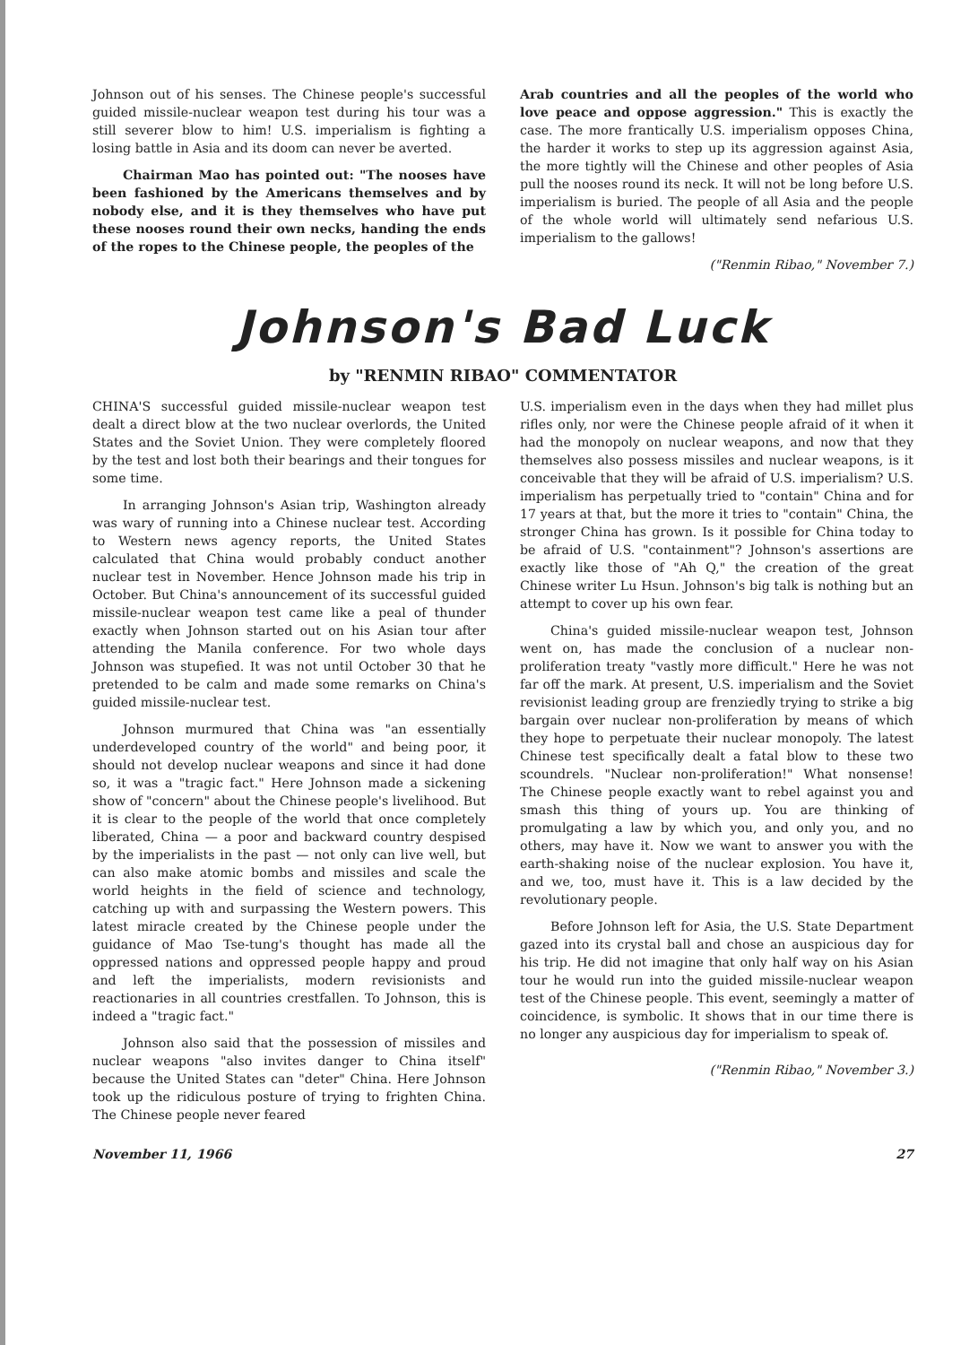Johnson out of his senses. The Chinese people's successful guided missile-nuclear weapon test during his tour was a still severer blow to him! U.S. imperialism is fighting a losing battle in Asia and its doom can never be averted.
Chairman Mao has pointed out: "The nooses have been fashioned by the Americans themselves and by nobody else, and it is they themselves who have put these nooses round their own necks, handing the ends of the ropes to the Chinese people, the peoples of the
Arab countries and all the peoples of the world who love peace and oppose aggression." This is exactly the case. The more frantically U.S. imperialism opposes China, the harder it works to step up its aggression against Asia, the more tightly will the Chinese and other peoples of Asia pull the nooses round its neck. It will not be long before U.S. imperialism is buried. The people of all Asia and the people of the whole world will ultimately send nefarious U.S. imperialism to the gallows!
("Renmin Ribao," November 7.)
Johnson's Bad Luck
by "RENMIN RIBAO" COMMENTATOR
CHINA'S successful guided missile-nuclear weapon test dealt a direct blow at the two nuclear overlords, the United States and the Soviet Union. They were completely floored by the test and lost both their bearings and their tongues for some time.
In arranging Johnson's Asian trip, Washington already was wary of running into a Chinese nuclear test. According to Western news agency reports, the United States calculated that China would probably conduct another nuclear test in November. Hence Johnson made his trip in October. But China's announcement of its successful guided missile-nuclear weapon test came like a peal of thunder exactly when Johnson started out on his Asian tour after attending the Manila conference. For two whole days Johnson was stupefied. It was not until October 30 that he pretended to be calm and made some remarks on China's guided missile-nuclear test.
Johnson murmured that China was "an essentially underdeveloped country of the world" and being poor, it should not develop nuclear weapons and since it had done so, it was a "tragic fact." Here Johnson made a sickening show of "concern" about the Chinese people's livelihood. But it is clear to the people of the world that once completely liberated, China — a poor and backward country despised by the imperialists in the past — not only can live well, but can also make atomic bombs and missiles and scale the world heights in the field of science and technology, catching up with and surpassing the Western powers. This latest miracle created by the Chinese people under the guidance of Mao Tse-tung's thought has made all the oppressed nations and oppressed people happy and proud and left the imperialists, modern revisionists and reactionaries in all countries crestfallen. To Johnson, this is indeed a "tragic fact."
Johnson also said that the possession of missiles and nuclear weapons "also invites danger to China itself" because the United States can "deter" China. Here Johnson took up the ridiculous posture of trying to frighten China. The Chinese people never feared
U.S. imperialism even in the days when they had millet plus rifles only, nor were the Chinese people afraid of it when it had the monopoly on nuclear weapons, and now that they themselves also possess missiles and nuclear weapons, is it conceivable that they will be afraid of U.S. imperialism? U.S. imperialism has perpetually tried to "contain" China and for 17 years at that, but the more it tries to "contain" China, the stronger China has grown. Is it possible for China today to be afraid of U.S. "containment"? Johnson's assertions are exactly like those of "Ah Q," the creation of the great Chinese writer Lu Hsun. Johnson's big talk is nothing but an attempt to cover up his own fear.
China's guided missile-nuclear weapon test, Johnson went on, has made the conclusion of a nuclear non-proliferation treaty "vastly more difficult." Here he was not far off the mark. At present, U.S. imperialism and the Soviet revisionist leading group are frenziedly trying to strike a big bargain over nuclear non-proliferation by means of which they hope to perpetuate their nuclear monopoly. The latest Chinese test specifically dealt a fatal blow to these two scoundrels. "Nuclear non-proliferation!" What nonsense! The Chinese people exactly want to rebel against you and smash this thing of yours up. You are thinking of promulgating a law by which you, and only you, and no others, may have it. Now we want to answer you with the earth-shaking noise of the nuclear explosion. You have it, and we, too, must have it. This is a law decided by the revolutionary people.
Before Johnson left for Asia, the U.S. State Department gazed into its crystal ball and chose an auspicious day for his trip. He did not imagine that only half way on his Asian tour he would run into the guided missile-nuclear weapon test of the Chinese people. This event, seemingly a matter of coincidence, is symbolic. It shows that in our time there is no longer any auspicious day for imperialism to speak of.
("Renmin Ribao," November 3.)
November 11, 1966 27